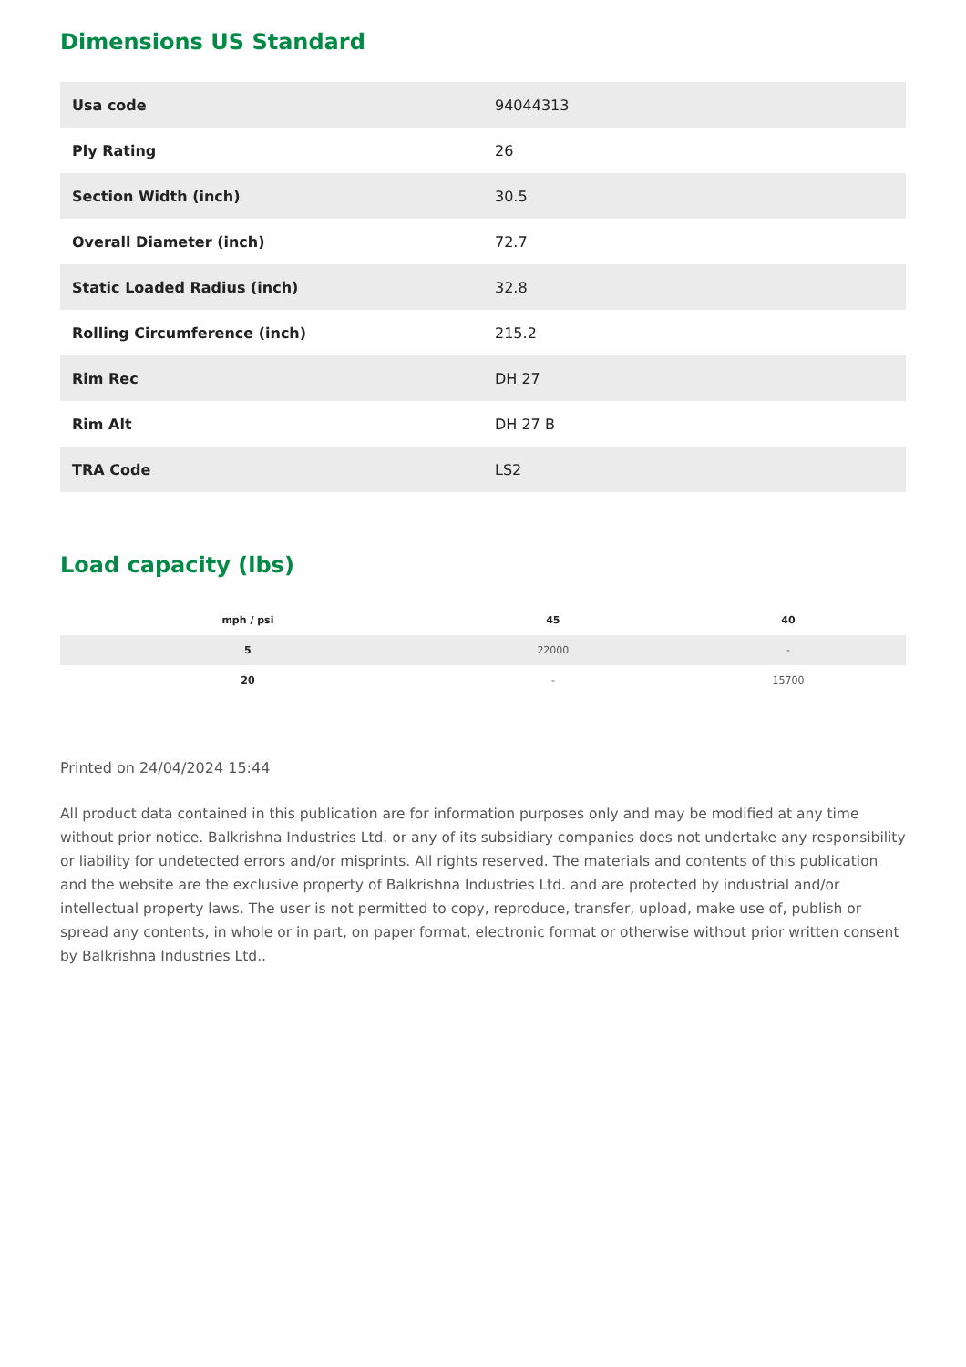Dimensions US Standard
| Usa code | 94044313 |
| Ply Rating | 26 |
| Section Width (inch) | 30.5 |
| Overall Diameter (inch) | 72.7 |
| Static Loaded Radius (inch) | 32.8 |
| Rolling Circumference (inch) | 215.2 |
| Rim Rec | DH 27 |
| Rim Alt | DH 27 B |
| TRA Code | LS2 |
Load capacity (lbs)
| mph / psi | 45 | 40 |
| --- | --- | --- |
| 5 | 22000 | - |
| 20 | - | 15700 |
Printed on 24/04/2024 15:44
All product data contained in this publication are for information purposes only and may be modified at any time without prior notice. Balkrishna Industries Ltd. or any of its subsidiary companies does not undertake any responsibility or liability for undetected errors and/or misprints. All rights reserved. The materials and contents of this publication and the website are the exclusive property of Balkrishna Industries Ltd. and are protected by industrial and/or intellectual property laws. The user is not permitted to copy, reproduce, transfer, upload, make use of, publish or spread any contents, in whole or in part, on paper format, electronic format or otherwise without prior written consent by Balkrishna Industries Ltd..